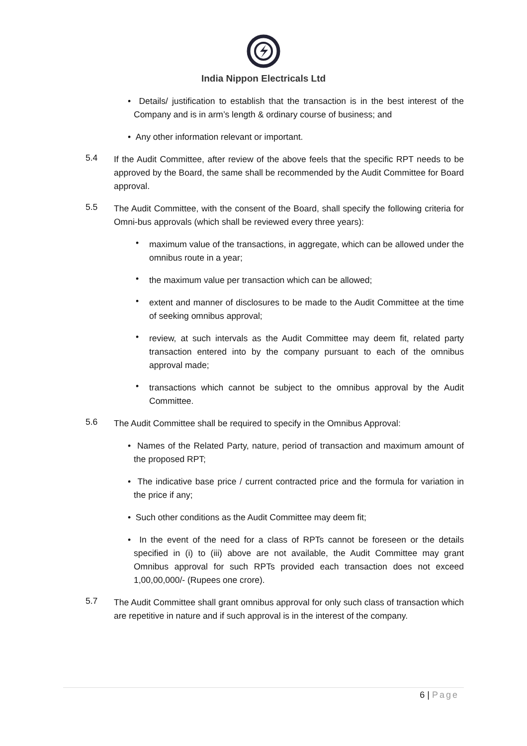India Nippon Electricals Ltd
• Details/ justification to establish that the transaction is in the best interest of the Company and is in arm’s length & ordinary course of business; and
• Any other information relevant or important.
5.4
If the Audit Committee, after review of the above feels that the specific RPT needs to be approved by the Board, the same shall be recommended by the Audit Committee for Board approval.
5.5
The Audit Committee, with the consent of the Board, shall specify the following criteria for Omni-bus approvals (which shall be reviewed every three years):
•
maximum value of the transactions, in aggregate, which can be allowed under the omnibus route in a year;
•
the maximum value per transaction which can be allowed;
•
extent and manner of disclosures to be made to the Audit Committee at the time of seeking omnibus approval;
•
review, at such intervals as the Audit Committee may deem fit, related party transaction entered into by the company pursuant to each of the omnibus approval made;
•
transactions which cannot be subject to the omnibus approval by the Audit Committee.
5.6
The Audit Committee shall be required to specify in the Omnibus Approval:
• Names of the Related Party, nature, period of transaction and maximum amount of the proposed RPT;
• The indicative base price / current contracted price and the formula for variation in the price if any;
• Such other conditions as the Audit Committee may deem fit;
• In the event of the need for a class of RPTs cannot be foreseen or the details specified in (i) to (iii) above are not available, the Audit Committee may grant Omnibus approval for such RPTs provided each transaction does not exceed 1,00,00,000/- (Rupees one crore).
5.7
The Audit Committee shall grant omnibus approval for only such class of transaction which are repetitive in nature and if such approval is in the interest of the company.
6 | Page